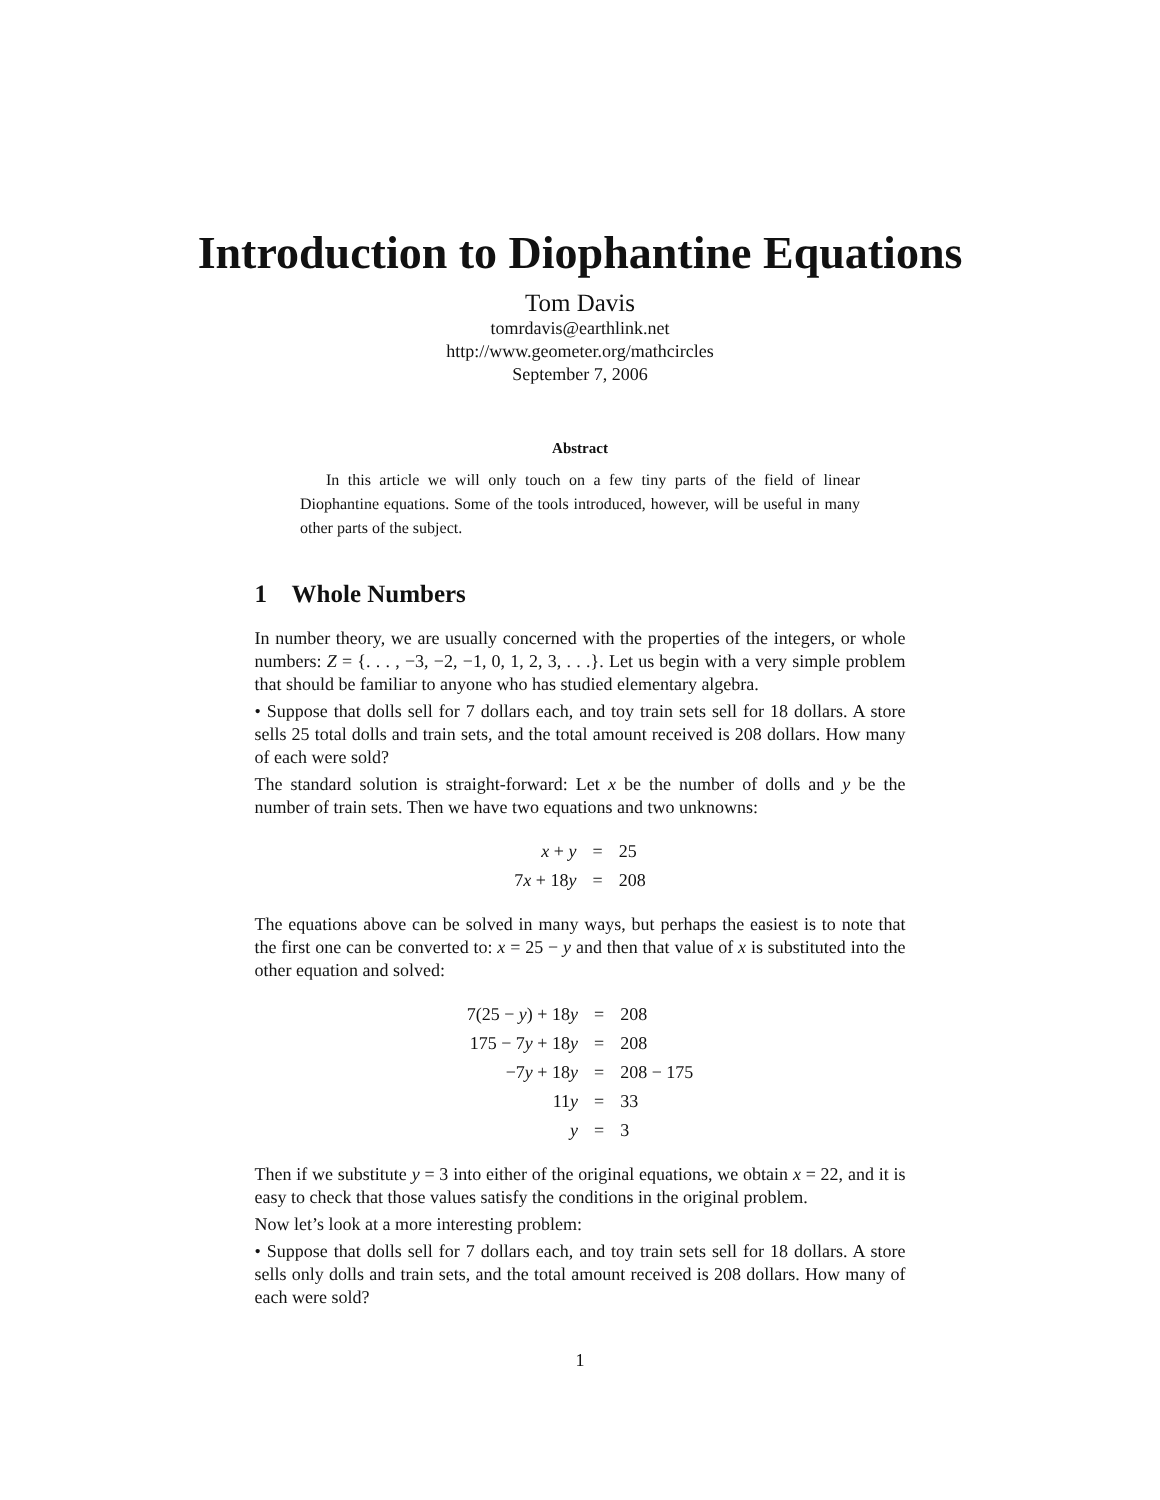Introduction to Diophantine Equations
Tom Davis
tomrdavis@earthlink.net
http://www.geometer.org/mathcircles
September 7, 2006
Abstract
In this article we will only touch on a few tiny parts of the field of linear Diophantine equations. Some of the tools introduced, however, will be useful in many other parts of the subject.
1 Whole Numbers
In number theory, we are usually concerned with the properties of the integers, or whole numbers: Z = {. . . , −3, −2, −1, 0, 1, 2, 3, . . .}. Let us begin with a very simple problem that should be familiar to anyone who has studied elementary algebra.
• Suppose that dolls sell for 7 dollars each, and toy train sets sell for 18 dollars. A store sells 25 total dolls and train sets, and the total amount received is 208 dollars. How many of each were sold?
The standard solution is straight-forward: Let x be the number of dolls and y be the number of train sets. Then we have two equations and two unknowns:
| x + y | = | 25 |
| 7 x + 18 y | = | 208 |
The equations above can be solved in many ways, but perhaps the easiest is to note that the first one can be converted to: x = 25 − y and then that value of x is substituted into the other equation and solved:
| 7(25 − y ) + 18 y | = | 208 |
| 175 − 7 y + 18 y | = | 208 |
| −7 y + 18 y | = | 208 − 175 |
| 11 y | = | 33 |
| y | = | 3 |
Then if we substitute y = 3 into either of the original equations, we obtain x = 22, and it is easy to check that those values satisfy the conditions in the original problem.
Now let’s look at a more interesting problem:
• Suppose that dolls sell for 7 dollars each, and toy train sets sell for 18 dollars. A store sells only dolls and train sets, and the total amount received is 208 dollars. How many of each were sold?
1